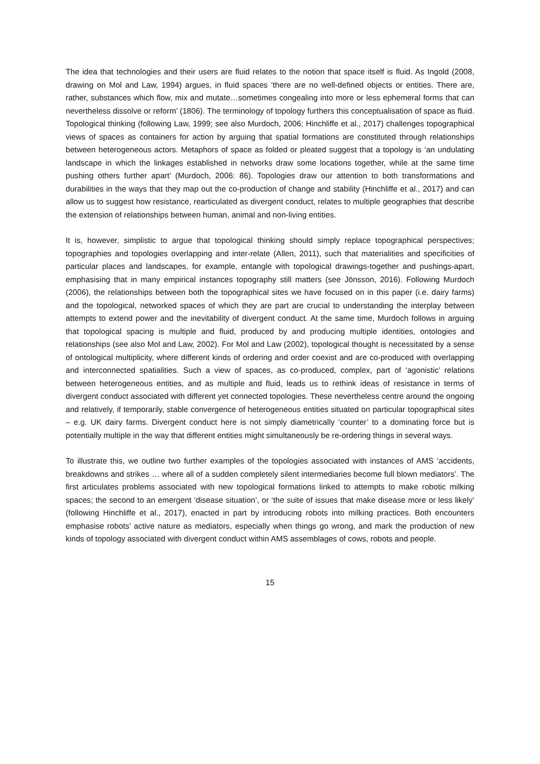The idea that technologies and their users are fluid relates to the notion that space itself is fluid. As Ingold (2008, drawing on Mol and Law, 1994) argues, in fluid spaces ‘there are no well-defined objects or entities. There are, rather, substances which flow, mix and mutate…sometimes congealing into more or less ephemeral forms that can nevertheless dissolve or reform’ (1806). The terminology of topology furthers this conceptualisation of space as fluid. Topological thinking (following Law, 1999; see also Murdoch, 2006; Hinchliffe et al., 2017) challenges topographical views of spaces as containers for action by arguing that spatial formations are constituted through relationships between heterogeneous actors. Metaphors of space as folded or pleated suggest that a topology is ‘an undulating landscape in which the linkages established in networks draw some locations together, while at the same time pushing others further apart’ (Murdoch, 2006: 86). Topologies draw our attention to both transformations and durabilities in the ways that they map out the co-production of change and stability (Hinchliffe et al., 2017) and can allow us to suggest how resistance, rearticulated as divergent conduct, relates to multiple geographies that describe the extension of relationships between human, animal and non-living entities.
It is, however, simplistic to argue that topological thinking should simply replace topographical perspectives; topographies and topologies overlapping and inter-relate (Allen, 2011), such that materialities and specificities of particular places and landscapes, for example, entangle with topological drawings-together and pushings-apart, emphasising that in many empirical instances topography still matters (see Jönsson, 2016). Following Murdoch (2006), the relationships between both the topographical sites we have focused on in this paper (i.e. dairy farms) and the topological, networked spaces of which they are part are crucial to understanding the interplay between attempts to extend power and the inevitability of divergent conduct. At the same time, Murdoch follows in arguing that topological spacing is multiple and fluid, produced by and producing multiple identities, ontologies and relationships (see also Mol and Law, 2002). For Mol and Law (2002), topological thought is necessitated by a sense of ontological multiplicity, where different kinds of ordering and order coexist and are co-produced with overlapping and interconnected spatialities. Such a view of spaces, as co-produced, complex, part of ‘agonistic’ relations between heterogeneous entities, and as multiple and fluid, leads us to rethink ideas of resistance in terms of divergent conduct associated with different yet connected topologies. These nevertheless centre around the ongoing and relatively, if temporarily, stable convergence of heterogeneous entities situated on particular topographical sites – e.g. UK dairy farms. Divergent conduct here is not simply diametrically ‘counter’ to a dominating force but is potentially multiple in the way that different entities might simultaneously be re-ordering things in several ways.
To illustrate this, we outline two further examples of the topologies associated with instances of AMS ‘accidents, breakdowns and strikes … where all of a sudden completely silent intermediaries become full blown mediators’. The first articulates problems associated with new topological formations linked to attempts to make robotic milking spaces; the second to an emergent ‘disease situation’, or ‘the suite of issues that make disease more or less likely’ (following Hinchliffe et al., 2017), enacted in part by introducing robots into milking practices. Both encounters emphasise robots’ active nature as mediators, especially when things go wrong, and mark the production of new kinds of topology associated with divergent conduct within AMS assemblages of cows, robots and people.
15